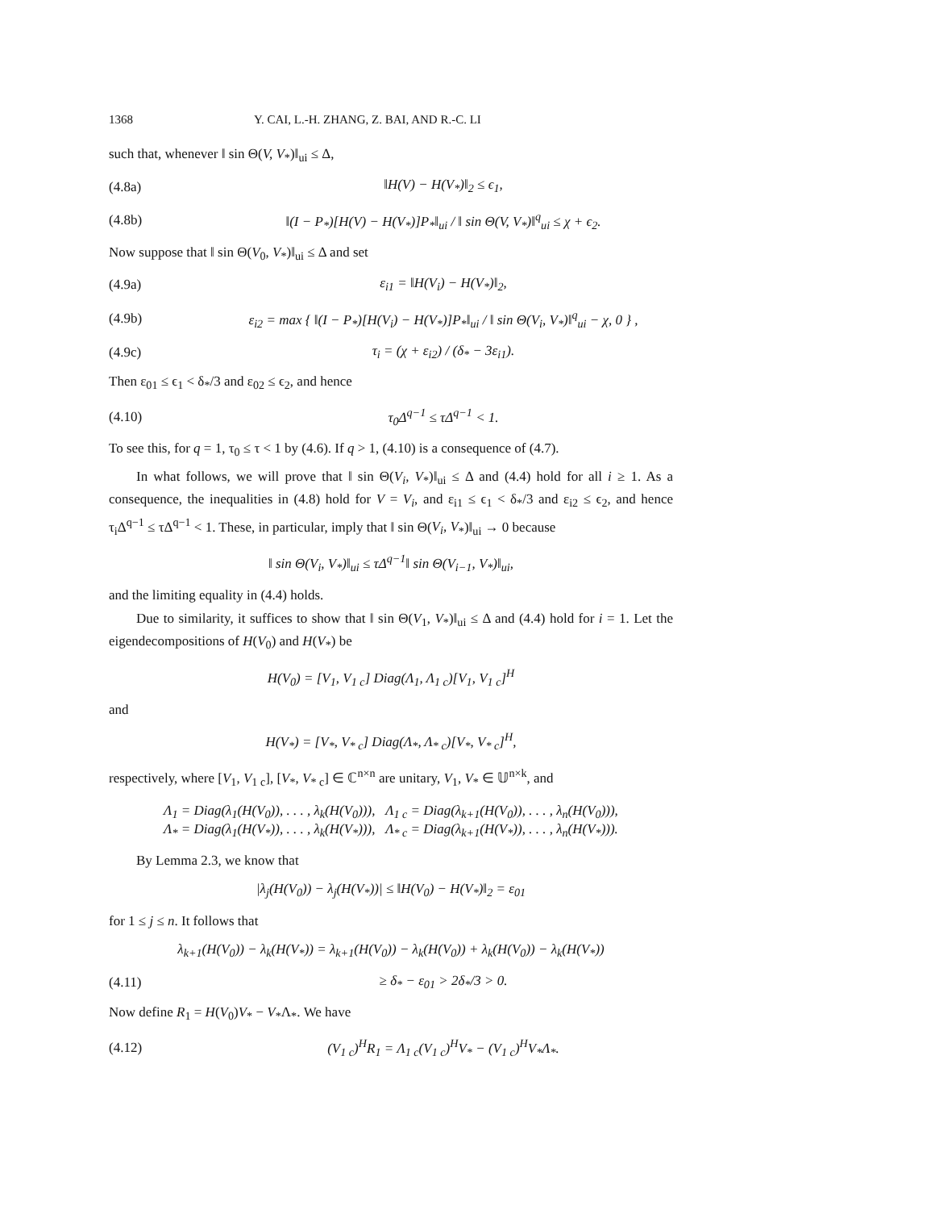1368 Y. CAI, L.-H. ZHANG, Z. BAI, AND R.-C. LI
such that, whenever ‖ sin Θ(V, V<sub>*</sub>)‖<sub>ui</sub> ≤ Δ,
(4.8a) ‖H(V) − H(V<sub>*</sub>)‖<sub>2</sub> ≤ ϵ<sub>1</sub>,
(4.8b) ‖(I − P<sub>*</sub>)[H(V) − H(V<sub>*</sub>)]P<sub>*</sub>‖<sub>ui</sub> / ‖ sin Θ(V, V<sub>*</sub>)‖<sup>q</sup><sub>ui</sub> ≤ χ + ϵ<sub>2</sub>.
Now suppose that ‖ sin Θ(V<sub>0</sub>, V<sub>*</sub>)‖<sub>ui</sub> ≤ Δ and set
(4.9a) ε<sub>i1</sub> = ‖H(V<sub>i</sub>) − H(V<sub>*</sub>)‖<sub>2</sub>,
(4.9b) ε<sub>i2</sub> = max { ‖(I − P<sub>*</sub>)[H(V<sub>i</sub>) − H(V<sub>*</sub>)]P<sub>*</sub>‖<sub>ui</sub> / ‖ sin Θ(V<sub>i</sub>, V<sub>*</sub>)‖<sup>q</sup><sub>ui</sub> − χ, 0 } ,
(4.9c) τ<sub>i</sub> = (χ + ε<sub>i2</sub>) / (δ<sub>*</sub> − 3ε<sub>i1</sub>).
Then ε<sub>01</sub> ≤ ϵ<sub>1</sub> < δ<sub>*</sub>/3 and ε<sub>02</sub> ≤ ϵ<sub>2</sub>, and hence
(4.10) τ<sub>0</sub>Δ<sup>q−1</sup> ≤ τΔ<sup>q−1</sup> < 1.
To see this, for q = 1, τ<sub>0</sub> ≤ τ < 1 by (4.6). If q > 1, (4.10) is a consequence of (4.7).
In what follows, we will prove that ‖ sin Θ(V<sub>i</sub>, V<sub>*</sub>)‖<sub>ui</sub> ≤ Δ and (4.4) hold for all i ≥ 1. As a consequence, the inequalities in (4.8) hold for V = V<sub>i</sub>, and ε<sub>i1</sub> ≤ ϵ<sub>1</sub> < δ<sub>*</sub>/3 and ε<sub>i2</sub> ≤ ϵ<sub>2</sub>, and hence τ<sub>i</sub>Δ<sup>q−1</sup> ≤ τΔ<sup>q−1</sup> < 1. These, in particular, imply that ‖ sin Θ(V<sub>i</sub>, V<sub>*</sub>)‖<sub>ui</sub> → 0 because
‖ sin Θ(V<sub>i</sub>, V<sub>*</sub>)‖<sub>ui</sub> ≤ τΔ<sup>q−1</sup>‖ sin Θ(V<sub>i−1</sub>, V<sub>*</sub>)‖<sub>ui</sub>,
and the limiting equality in (4.4) holds.
Due to similarity, it suffices to show that ‖ sin Θ(V<sub>1</sub>, V<sub>*</sub>)‖<sub>ui</sub> ≤ Δ and (4.4) hold for i = 1. Let the eigendecompositions of H(V<sub>0</sub>) and H(V<sub>*</sub>) be
H(V<sub>0</sub>) = [V<sub>1</sub>, V<sub>1 c</sub>] Diag(Λ<sub>1</sub>, Λ<sub>1 c</sub>)[V<sub>1</sub>, V<sub>1 c</sub>]<sup>H</sup>
and
H(V<sub>*</sub>) = [V<sub>*</sub>, V<sub>* c</sub>] Diag(Λ<sub>*</sub>, Λ<sub>* c</sub>)[V<sub>*</sub>, V<sub>* c</sub>]<sup>H</sup>,
respectively, where [V<sub>1</sub>, V<sub>1 c</sub>], [V<sub>*</sub>, V<sub>* c</sub>] ∈ ℂ<sup>n×n</sup> are unitary, V<sub>1</sub>, V<sub>*</sub> ∈ 𝕌<sup>n×k</sup>, and
Λ<sub>1</sub> = Diag(λ<sub>1</sub>(H(V<sub>0</sub>)), . . . , λ<sub>k</sub>(H(V<sub>0</sub>))), Λ<sub>1 c</sub> = Diag(λ<sub>k+1</sub>(H(V<sub>0</sub>)), . . . , λ<sub>n</sub>(H(V<sub>0</sub>))),
Λ<sub>*</sub> = Diag(λ<sub>1</sub>(H(V<sub>*</sub>)), . . . , λ<sub>k</sub>(H(V<sub>*</sub>))), Λ<sub>* c</sub> = Diag(λ<sub>k+1</sub>(H(V<sub>*</sub>)), . . . , λ<sub>n</sub>(H(V<sub>*</sub>))).
By Lemma 2.3, we know that
|λ<sub>j</sub>(H(V<sub>0</sub>)) − λ<sub>j</sub>(H(V<sub>*</sub>))| ≤ ‖H(V<sub>0</sub>) − H(V<sub>*</sub>)‖<sub>2</sub> = ε<sub>01</sub>
for 1 ≤ j ≤ n. It follows that
λ<sub>k+1</sub>(H(V<sub>0</sub>)) − λ<sub>k</sub>(H(V<sub>*</sub>)) = λ<sub>k+1</sub>(H(V<sub>0</sub>)) − λ<sub>k</sub>(H(V<sub>0</sub>)) + λ<sub>k</sub>(H(V<sub>0</sub>)) − λ<sub>k</sub>(H(V<sub>*</sub>))
(4.11) ≥ δ<sub>*</sub> − ε<sub>01</sub> > 2δ<sub>*</sub>/3 > 0.
Now define R<sub>1</sub> = H(V<sub>0</sub>)V<sub>*</sub> − V<sub>*</sub>Λ<sub>*</sub>. We have
(4.12) (V<sub>1 c</sub>)<sup>H</sup>R<sub>1</sub> = Λ<sub>1 c</sub>(V<sub>1 c</sub>)<sup>H</sup>V<sub>*</sub> − (V<sub>1 c</sub>)<sup>H</sup>V<sub>*</sub>Λ<sub>*</sub>.